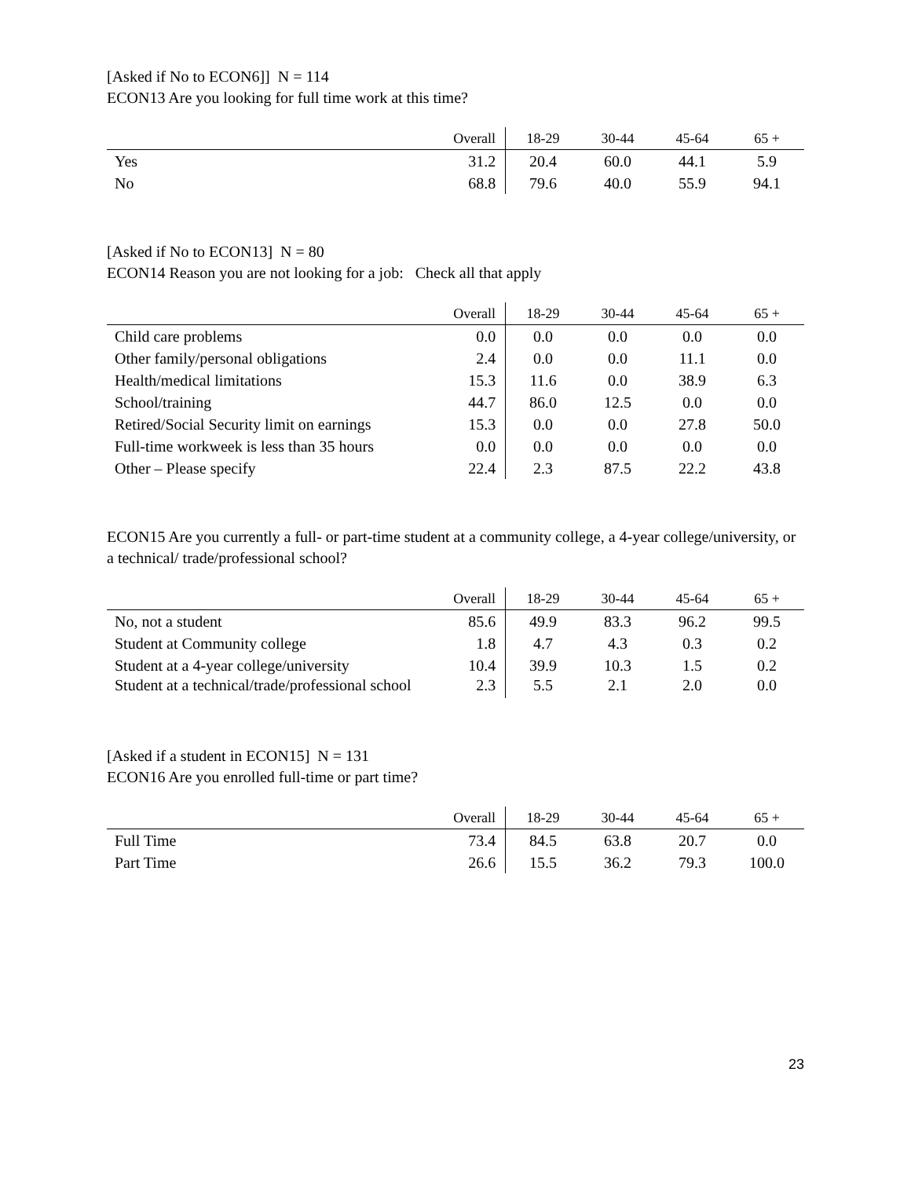[Asked if No to ECON6]] N = 114
ECON13 Are you looking for full time work at this time?
| | Overall | 18-29 | 30-44 | 45-64 | 65 + |
| --- | --- | --- | --- | --- | --- |
| Yes | 31.2 | 20.4 | 60.0 | 44.1 | 5.9 |
| No | 68.8 | 79.6 | 40.0 | 55.9 | 94.1 |
[Asked if No to ECON13] N = 80
ECON14 Reason you are not looking for a job: Check all that apply
| | Overall | 18-29 | 30-44 | 45-64 | 65 + |
| --- | --- | --- | --- | --- | --- |
| Child care problems | 0.0 | 0.0 | 0.0 | 0.0 | 0.0 |
| Other family/personal obligations | 2.4 | 0.0 | 0.0 | 11.1 | 0.0 |
| Health/medical limitations | 15.3 | 11.6 | 0.0 | 38.9 | 6.3 |
| School/training | 44.7 | 86.0 | 12.5 | 0.0 | 0.0 |
| Retired/Social Security limit on earnings | 15.3 | 0.0 | 0.0 | 27.8 | 50.0 |
| Full-time workweek is less than 35 hours | 0.0 | 0.0 | 0.0 | 0.0 | 0.0 |
| Other – Please specify | 22.4 | 2.3 | 87.5 | 22.2 | 43.8 |
ECON15 Are you currently a full- or part-time student at a community college, a 4-year college/university, or a technical/ trade/professional school?
| | Overall | 18-29 | 30-44 | 45-64 | 65 + |
| --- | --- | --- | --- | --- | --- |
| No, not a student | 85.6 | 49.9 | 83.3 | 96.2 | 99.5 |
| Student at Community college | 1.8 | 4.7 | 4.3 | 0.3 | 0.2 |
| Student at a 4-year college/university | 10.4 | 39.9 | 10.3 | 1.5 | 0.2 |
| Student at a technical/trade/professional school | 2.3 | 5.5 | 2.1 | 2.0 | 0.0 |
[Asked if a student in ECON15] N = 131
ECON16 Are you enrolled full-time or part time?
| | Overall | 18-29 | 30-44 | 45-64 | 65 + |
| --- | --- | --- | --- | --- | --- |
| Full Time | 73.4 | 84.5 | 63.8 | 20.7 | 0.0 |
| Part Time | 26.6 | 15.5 | 36.2 | 79.3 | 100.0 |
23